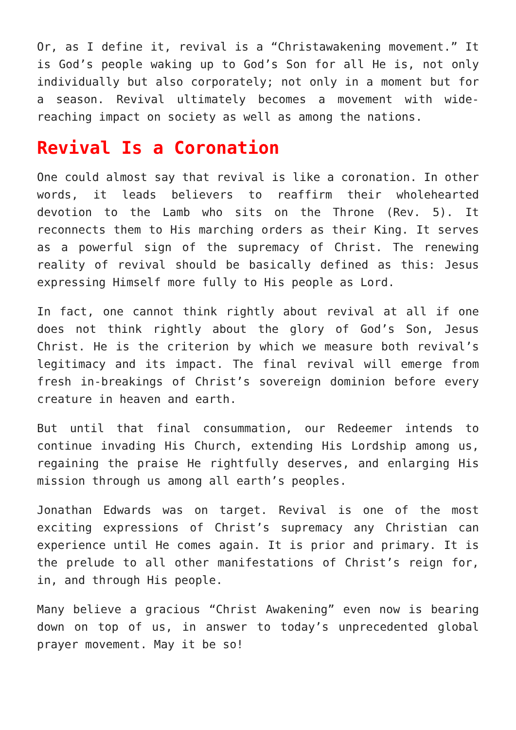Or, as I define it, revival is a “Christawakening movement.” It is God’s people waking up to God’s Son for all He is, not only individually but also corporately; not only in a moment but for a season. Revival ultimately becomes a movement with wide-reaching impact on society as well as among the nations.
Revival Is a Coronation
One could almost say that revival is like a coronation. In other words, it leads believers to reaffirm their wholehearted devotion to the Lamb who sits on the Throne (Rev. 5). It reconnects them to His marching orders as their King. It serves as a powerful sign of the supremacy of Christ. The renewing reality of revival should be basically defined as this: Jesus expressing Himself more fully to His people as Lord.
In fact, one cannot think rightly about revival at all if one does not think rightly about the glory of God’s Son, Jesus Christ. He is the criterion by which we measure both revival’s legitimacy and its impact. The final revival will emerge from fresh in-breakings of Christ’s sovereign dominion before every creature in heaven and earth.
But until that final consummation, our Redeemer intends to continue invading His Church, extending His Lordship among us, regaining the praise He rightfully deserves, and enlarging His mission through us among all earth’s peoples.
Jonathan Edwards was on target. Revival is one of the most exciting expressions of Christ’s supremacy any Christian can experience until He comes again. It is prior and primary. It is the prelude to all other manifestations of Christ’s reign for, in, and through His people.
Many believe a gracious “Christ Awakening” even now is bearing down on top of us, in answer to today’s unprecedented global prayer movement. May it be so!